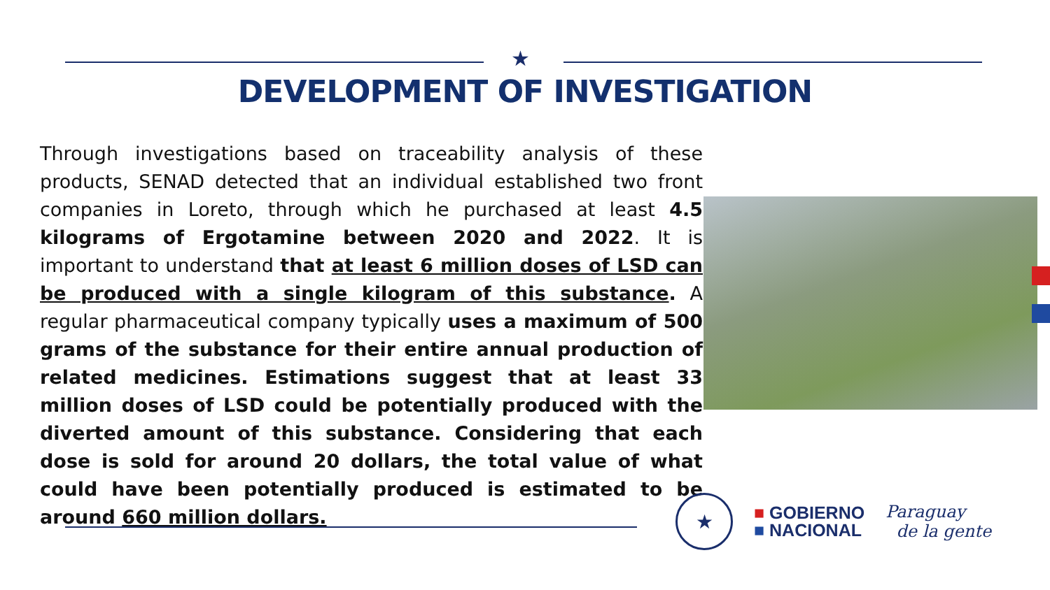★
DEVELOPMENT OF INVESTIGATION
Through investigations based on traceability analysis of these products, SENAD detected that an individual established two front companies in Loreto, through which he purchased at least 4.5 kilograms of Ergotamine between 2020 and 2022. It is important to understand that at least 6 million doses of LSD can be produced with a single kilogram of this substance. A regular pharmaceutical company typically uses a maximum of 500 grams of the substance for their entire annual production of related medicines. Estimations suggest that at least 33 million doses of LSD could be potentially produced with the diverted amount of this substance. Considering that each dose is sold for around 20 dollars, the total value of what could have been potentially produced is estimated to be around 660 million dollars.
★
■ GOBIERNO
■ NACIONAL
Paraguay
de la gente